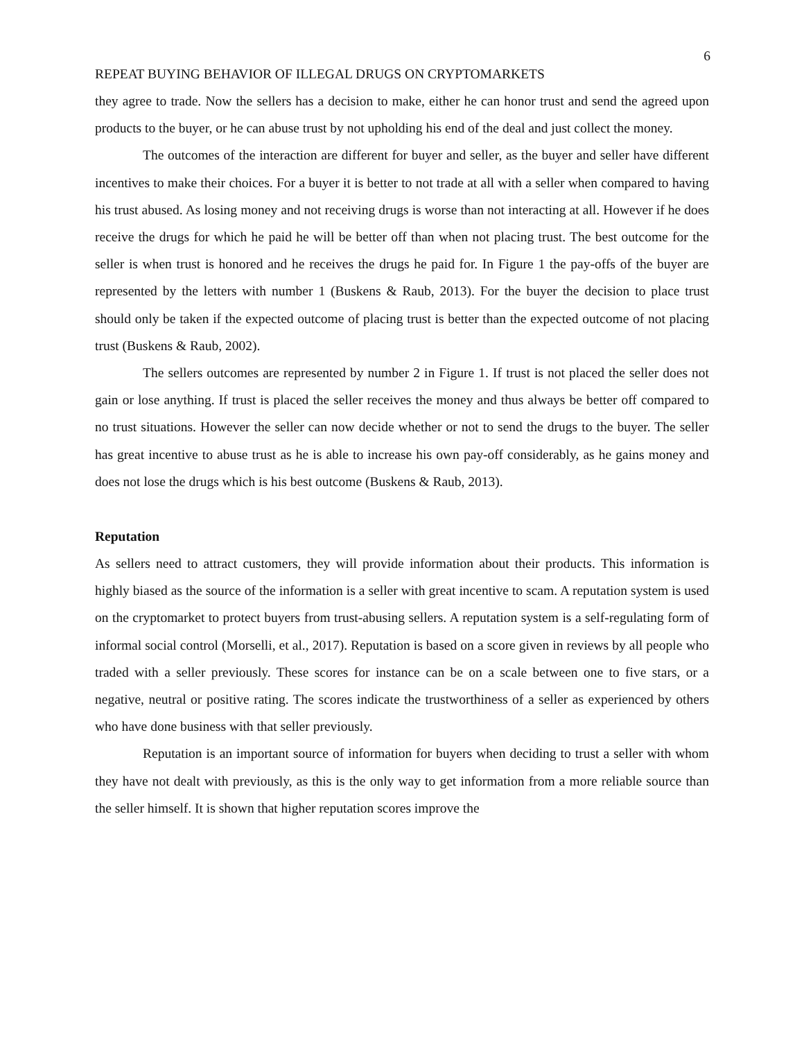6
REPEAT BUYING BEHAVIOR OF ILLEGAL DRUGS ON CRYPTOMARKETS
they agree to trade. Now the sellers has a decision to make, either he can honor trust and send the agreed upon products to the buyer, or he can abuse trust by not upholding his end of the deal and just collect the money.
The outcomes of the interaction are different for buyer and seller, as the buyer and seller have different incentives to make their choices. For a buyer it is better to not trade at all with a seller when compared to having his trust abused. As losing money and not receiving drugs is worse than not interacting at all. However if he does receive the drugs for which he paid he will be better off than when not placing trust. The best outcome for the seller is when trust is honored and he receives the drugs he paid for. In Figure 1 the pay-offs of the buyer are represented by the letters with number 1 (Buskens & Raub, 2013). For the buyer the decision to place trust should only be taken if the expected outcome of placing trust is better than the expected outcome of not placing trust (Buskens & Raub, 2002).
The sellers outcomes are represented by number 2 in Figure 1. If trust is not placed the seller does not gain or lose anything. If trust is placed the seller receives the money and thus always be better off compared to no trust situations. However the seller can now decide whether or not to send the drugs to the buyer. The seller has great incentive to abuse trust as he is able to increase his own pay-off considerably, as he gains money and does not lose the drugs which is his best outcome (Buskens & Raub, 2013).
Reputation
As sellers need to attract customers, they will provide information about their products. This information is highly biased as the source of the information is a seller with great incentive to scam. A reputation system is used on the cryptomarket to protect buyers from trust-abusing sellers. A reputation system is a self-regulating form of informal social control (Morselli, et al., 2017). Reputation is based on a score given in reviews by all people who traded with a seller previously. These scores for instance can be on a scale between one to five stars, or a negative, neutral or positive rating. The scores indicate the trustworthiness of a seller as experienced by others who have done business with that seller previously.
Reputation is an important source of information for buyers when deciding to trust a seller with whom they have not dealt with previously, as this is the only way to get information from a more reliable source than the seller himself. It is shown that higher reputation scores improve the